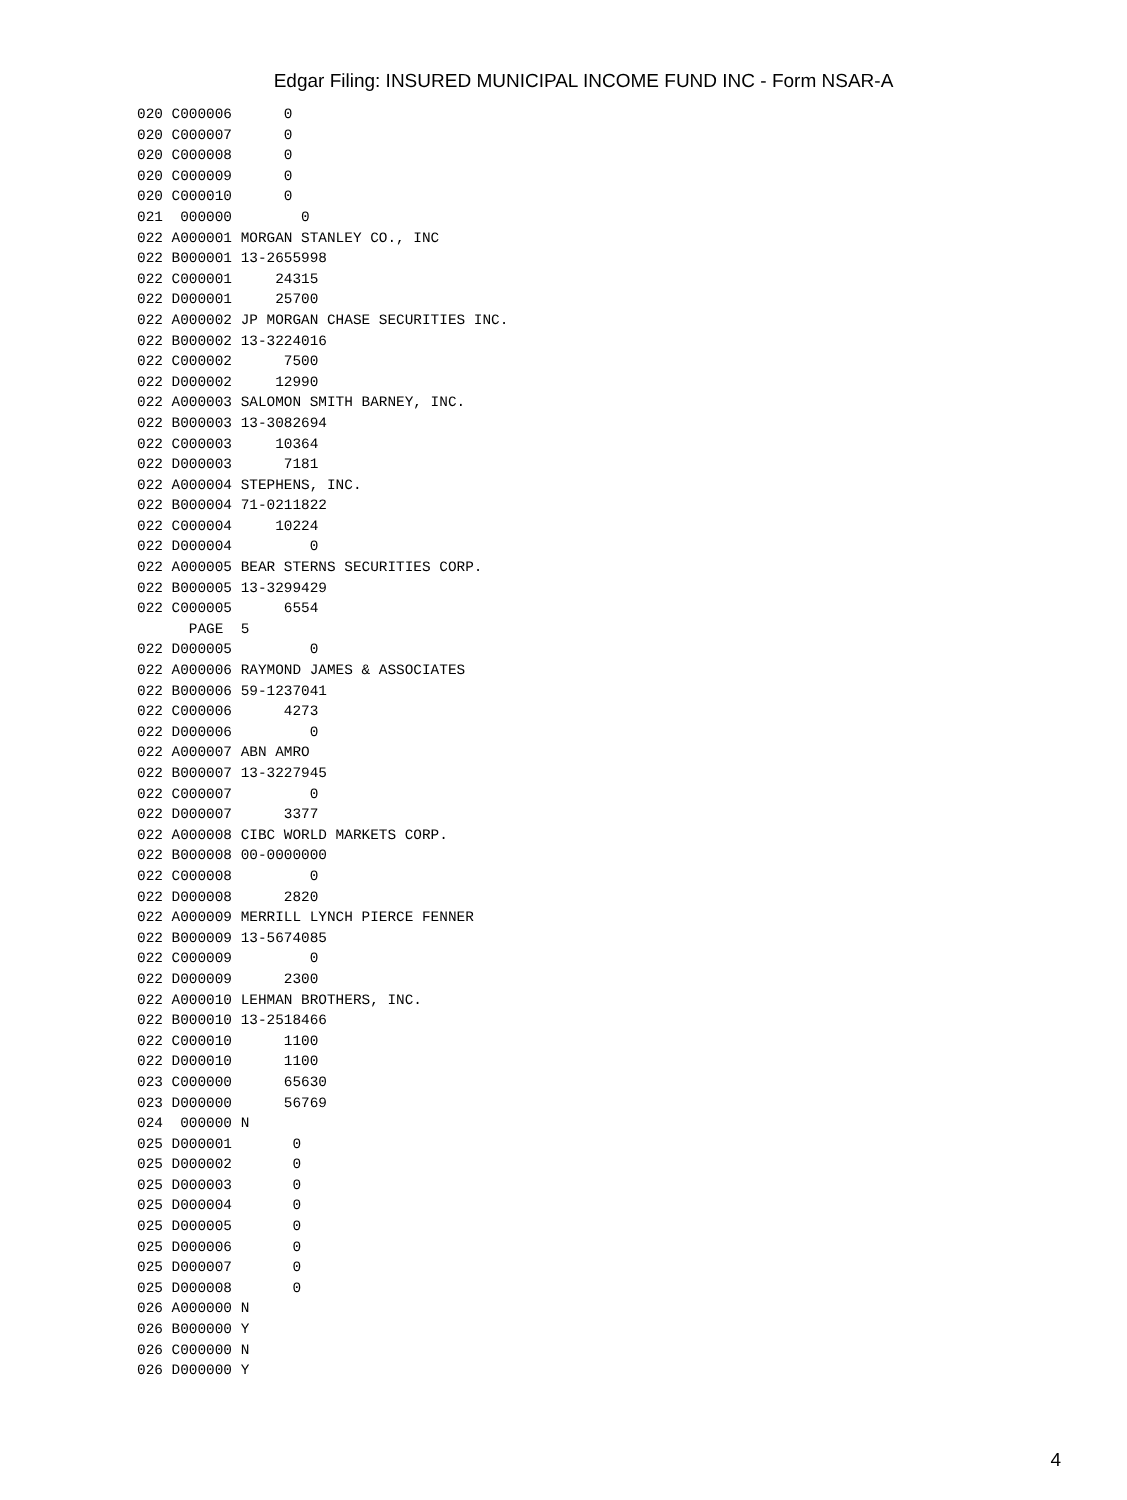Edgar Filing: INSURED MUNICIPAL INCOME FUND INC - Form NSAR-A
020 C000006      0
020 C000007      0
020 C000008      0
020 C000009      0
020 C000010      0
021  000000        0
022 A000001 MORGAN STANLEY CO., INC
022 B000001 13-2655998
022 C000001     24315
022 D000001     25700
022 A000002 JP MORGAN CHASE SECURITIES INC.
022 B000002 13-3224016
022 C000002      7500
022 D000002     12990
022 A000003 SALOMON SMITH BARNEY, INC.
022 B000003 13-3082694
022 C000003     10364
022 D000003      7181
022 A000004 STEPHENS, INC.
022 B000004 71-0211822
022 C000004     10224
022 D000004         0
022 A000005 BEAR STERNS SECURITIES CORP.
022 B000005 13-3299429
022 C000005      6554
      PAGE  5
022 D000005         0
022 A000006 RAYMOND JAMES & ASSOCIATES
022 B000006 59-1237041
022 C000006      4273
022 D000006         0
022 A000007 ABN AMRO
022 B000007 13-3227945
022 C000007         0
022 D000007      3377
022 A000008 CIBC WORLD MARKETS CORP.
022 B000008 00-0000000
022 C000008         0
022 D000008      2820
022 A000009 MERRILL LYNCH PIERCE FENNER
022 B000009 13-5674085
022 C000009         0
022 D000009      2300
022 A000010 LEHMAN BROTHERS, INC.
022 B000010 13-2518466
022 C000010      1100
022 D000010      1100
023 C000000      65630
023 D000000      56769
024  000000 N
025 D000001       0
025 D000002       0
025 D000003       0
025 D000004       0
025 D000005       0
025 D000006       0
025 D000007       0
025 D000008       0
026 A000000 N
026 B000000 Y
026 C000000 N
026 D000000 Y
4